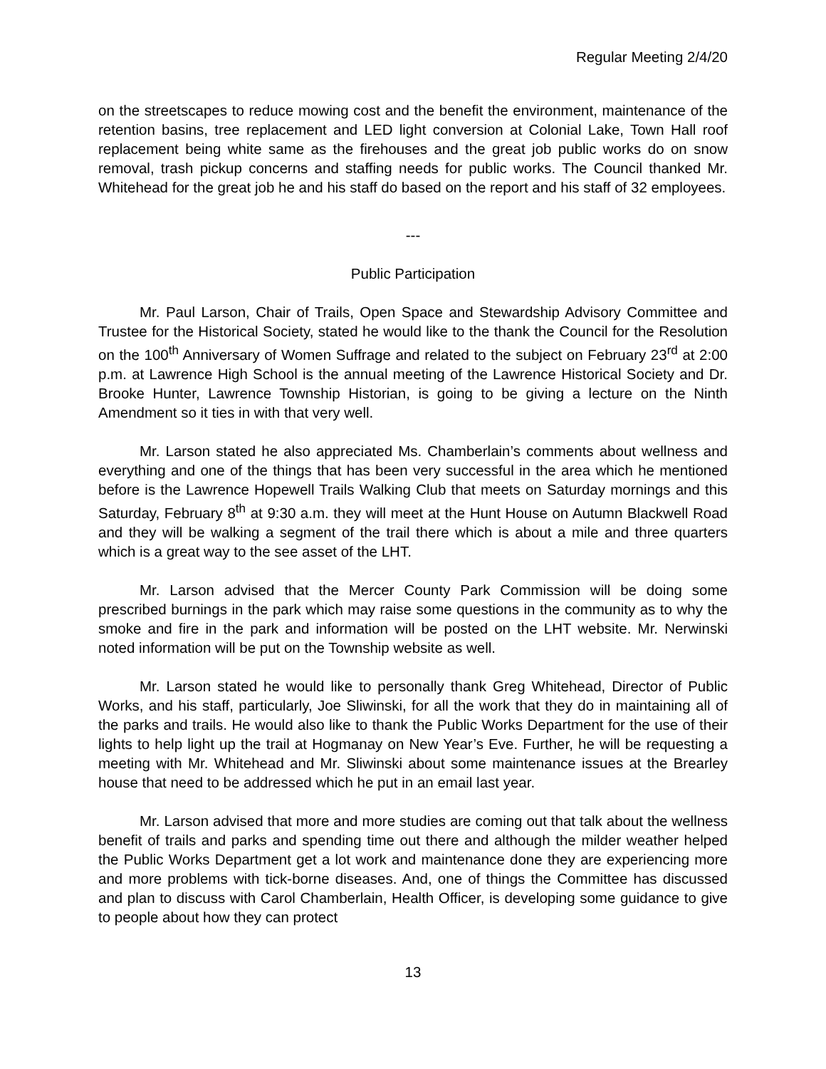Regular Meeting 2/4/20
on the streetscapes to reduce mowing cost and the benefit the environment, maintenance of the retention basins, tree replacement and LED light conversion at Colonial Lake, Town Hall roof replacement being white same as the firehouses and the great job public works do on snow removal, trash pickup concerns and staffing needs for public works. The Council thanked Mr. Whitehead for the great job he and his staff do based on the report and his staff of 32 employees.
---
Public Participation
Mr. Paul Larson, Chair of Trails, Open Space and Stewardship Advisory Committee and Trustee for the Historical Society, stated he would like to the thank the Council for the Resolution on the 100<sup>th</sup> Anniversary of Women Suffrage and related to the subject on February 23<sup>rd</sup> at 2:00 p.m. at Lawrence High School is the annual meeting of the Lawrence Historical Society and Dr. Brooke Hunter, Lawrence Township Historian, is going to be giving a lecture on the Ninth Amendment so it ties in with that very well.
Mr. Larson stated he also appreciated Ms. Chamberlain’s comments about wellness and everything and one of the things that has been very successful in the area which he mentioned before is the Lawrence Hopewell Trails Walking Club that meets on Saturday mornings and this Saturday, February 8<sup>th</sup> at 9:30 a.m. they will meet at the Hunt House on Autumn Blackwell Road and they will be walking a segment of the trail there which is about a mile and three quarters which is a great way to the see asset of the LHT.
Mr. Larson advised that the Mercer County Park Commission will be doing some prescribed burnings in the park which may raise some questions in the community as to why the smoke and fire in the park and information will be posted on the LHT website. Mr. Nerwinski noted information will be put on the Township website as well.
Mr. Larson stated he would like to personally thank Greg Whitehead, Director of Public Works, and his staff, particularly, Joe Sliwinski, for all the work that they do in maintaining all of the parks and trails. He would also like to thank the Public Works Department for the use of their lights to help light up the trail at Hogmanay on New Year’s Eve. Further, he will be requesting a meeting with Mr. Whitehead and Mr. Sliwinski about some maintenance issues at the Brearley house that need to be addressed which he put in an email last year.
Mr. Larson advised that more and more studies are coming out that talk about the wellness benefit of trails and parks and spending time out there and although the milder weather helped the Public Works Department get a lot work and maintenance done they are experiencing more and more problems with tick-borne diseases. And, one of things the Committee has discussed and plan to discuss with Carol Chamberlain, Health Officer, is developing some guidance to give to people about how they can protect
13